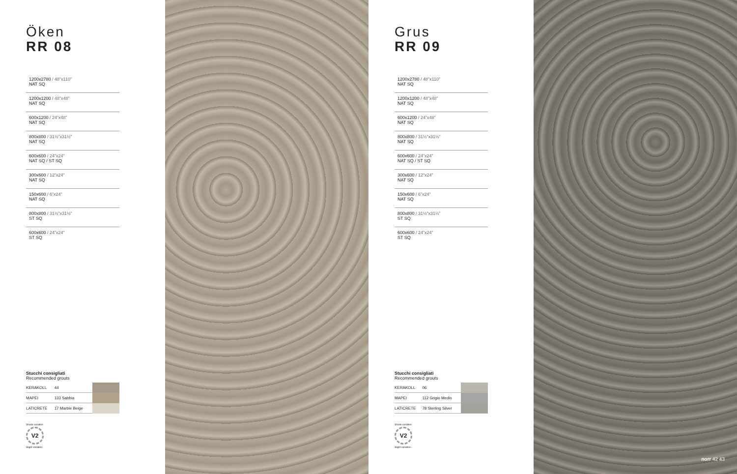Öken
RR 08
1200x2780 / 48”x110”
NAT SQ
1200x1200 / 48”x48”
NAT SQ
600x1200 / 24”x48”
NAT SQ
800x800 / 31½”x31½”
NAT SQ
600x600 / 24”x24”
NAT SQ / ST SQ
300x600 / 12”x24”
NAT SQ
150x600 / 6”x24”
NAT SQ
800x800 / 31½”x31½”
ST SQ
600x600 / 24”x24”
ST SQ
Stucchi consigliati
Recommended grouts
| KERAKOLL | 44 | |
| MAPEI | 133 Sabbia | |
| LATICRETE | 17 Marble Beige | |
Shade variation
V2
Slight variation
Grus
RR 09
1200x2780 / 48”x110”
NAT SQ
1200x1200 / 48”x48”
NAT SQ
600x1200 / 24”x48”
NAT SQ
800x800 / 31½”x31½”
NAT SQ
600x600 / 24”x24”
NAT SQ / ST SQ
300x600 / 12”x24”
NAT SQ
150x600 / 6”x24”
NAT SQ
800x800 / 31½”x31½”
ST SQ
600x600 / 24”x24”
ST SQ
Stucchi consigliati
Recommended grouts
| KERAKOLL | 06 | |
| MAPEI | 112 Grigio Medio | |
| LATICRETE | 78 Sterling Silver | |
Shade variation
V2
Slight variation
norr 42 43